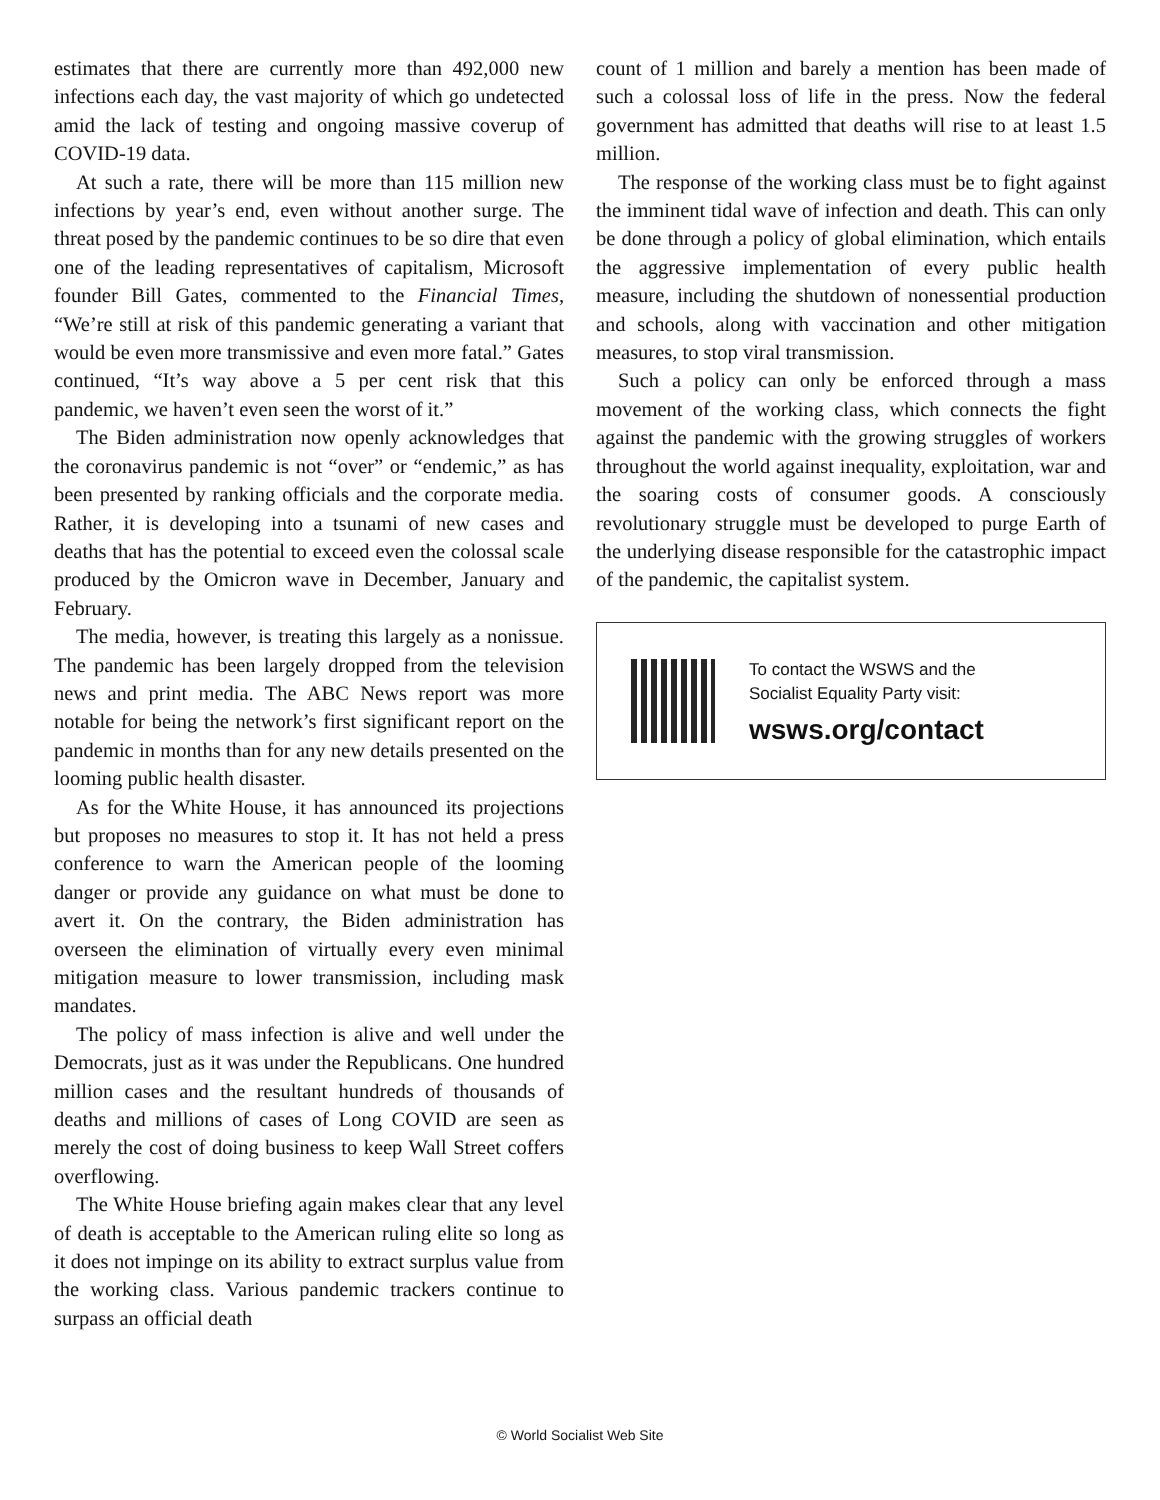estimates that there are currently more than 492,000 new infections each day, the vast majority of which go undetected amid the lack of testing and ongoing massive coverup of COVID-19 data.
At such a rate, there will be more than 115 million new infections by year’s end, even without another surge. The threat posed by the pandemic continues to be so dire that even one of the leading representatives of capitalism, Microsoft founder Bill Gates, commented to the Financial Times, “We’re still at risk of this pandemic generating a variant that would be even more transmissive and even more fatal.” Gates continued, “It’s way above a 5 per cent risk that this pandemic, we haven’t even seen the worst of it.”
The Biden administration now openly acknowledges that the coronavirus pandemic is not “over” or “endemic,” as has been presented by ranking officials and the corporate media. Rather, it is developing into a tsunami of new cases and deaths that has the potential to exceed even the colossal scale produced by the Omicron wave in December, January and February.
The media, however, is treating this largely as a nonissue. The pandemic has been largely dropped from the television news and print media. The ABC News report was more notable for being the network’s first significant report on the pandemic in months than for any new details presented on the looming public health disaster.
As for the White House, it has announced its projections but proposes no measures to stop it. It has not held a press conference to warn the American people of the looming danger or provide any guidance on what must be done to avert it. On the contrary, the Biden administration has overseen the elimination of virtually every even minimal mitigation measure to lower transmission, including mask mandates.
The policy of mass infection is alive and well under the Democrats, just as it was under the Republicans. One hundred million cases and the resultant hundreds of thousands of deaths and millions of cases of Long COVID are seen as merely the cost of doing business to keep Wall Street coffers overflowing.
The White House briefing again makes clear that any level of death is acceptable to the American ruling elite so long as it does not impinge on its ability to extract surplus value from the working class. Various pandemic trackers continue to surpass an official death
count of 1 million and barely a mention has been made of such a colossal loss of life in the press. Now the federal government has admitted that deaths will rise to at least 1.5 million.
The response of the working class must be to fight against the imminent tidal wave of infection and death. This can only be done through a policy of global elimination, which entails the aggressive implementation of every public health measure, including the shutdown of nonessential production and schools, along with vaccination and other mitigation measures, to stop viral transmission.
Such a policy can only be enforced through a mass movement of the working class, which connects the fight against the pandemic with the growing struggles of workers throughout the world against inequality, exploitation, war and the soaring costs of consumer goods. A consciously revolutionary struggle must be developed to purge Earth of the underlying disease responsible for the catastrophic impact of the pandemic, the capitalist system.
To contact the WSWS and the
Socialist Equality Party visit:
wsws.org/contact
© World Socialist Web Site